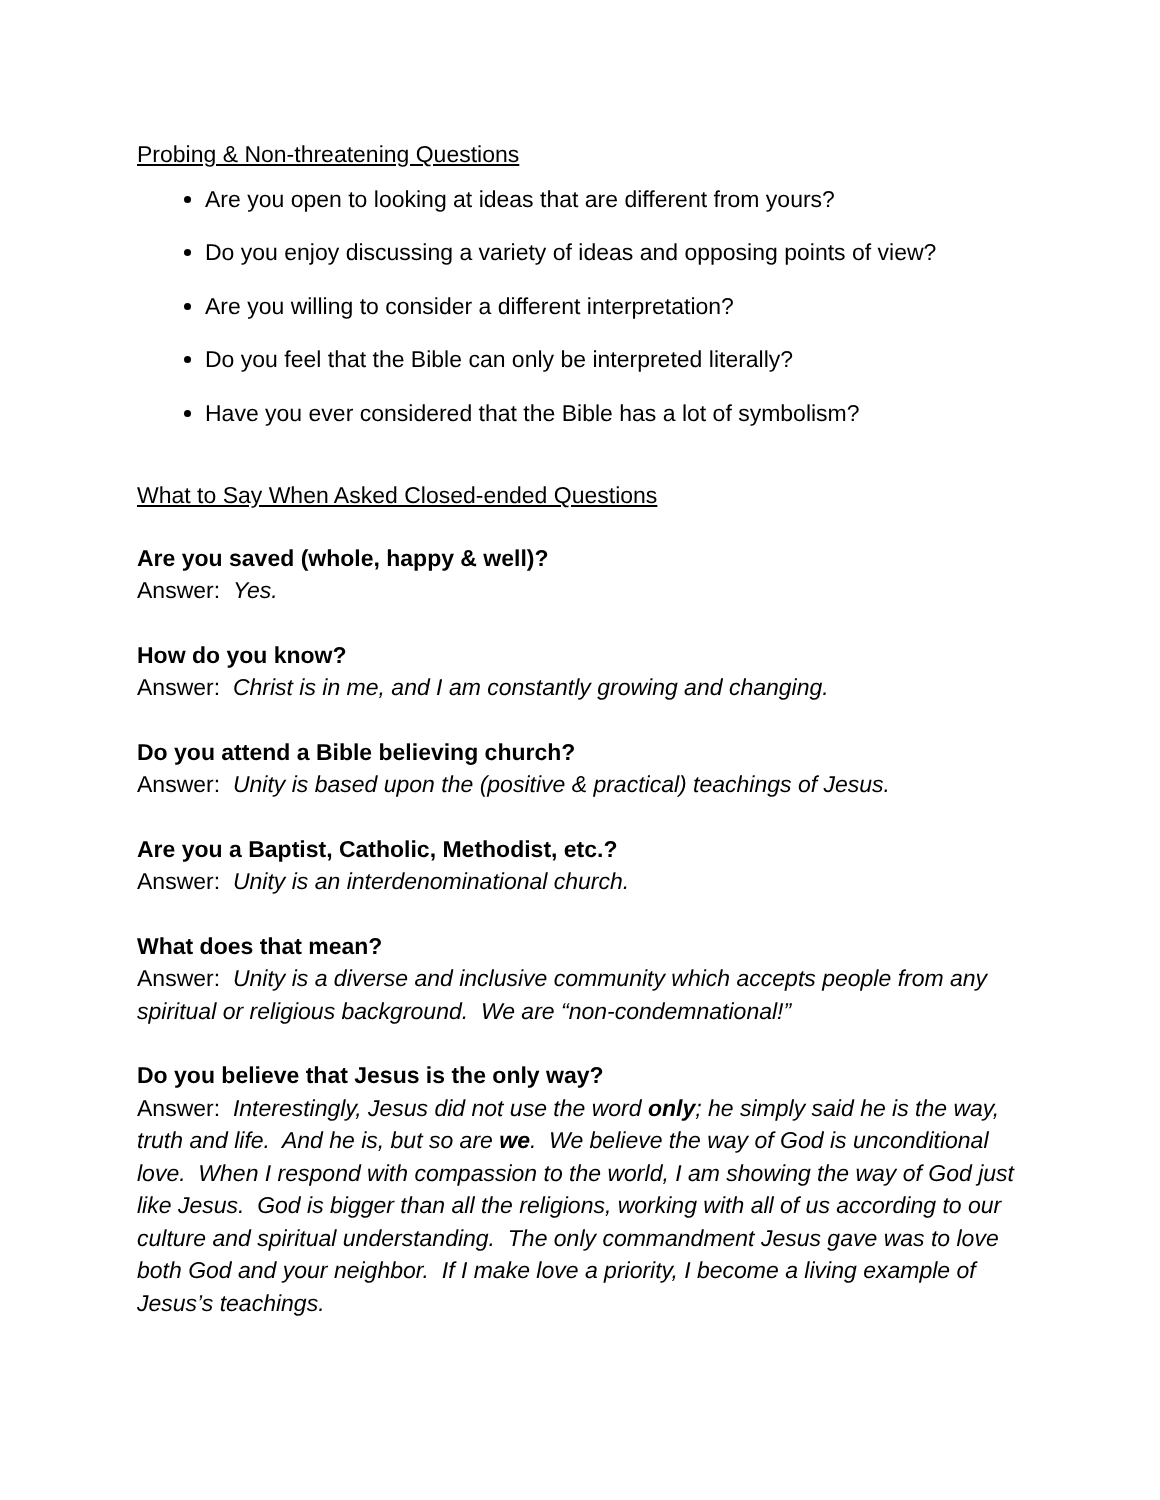Probing & Non-threatening Questions
Are you open to looking at ideas that are different from yours?
Do you enjoy discussing a variety of ideas and opposing points of view?
Are you willing to consider a different interpretation?
Do you feel that the Bible can only be interpreted literally?
Have you ever considered that the Bible has a lot of symbolism?
What to Say When Asked Closed-ended Questions
Are you saved (whole, happy & well)?
Answer: Yes.
How do you know?
Answer: Christ is in me, and I am constantly growing and changing.
Do you attend a Bible believing church?
Answer: Unity is based upon the (positive & practical) teachings of Jesus.
Are you a Baptist, Catholic, Methodist, etc.?
Answer: Unity is an interdenominational church.
What does that mean?
Answer: Unity is a diverse and inclusive community which accepts people from any spiritual or religious background. We are “non-condemnational!”
Do you believe that Jesus is the only way?
Answer: Interestingly, Jesus did not use the word only; he simply said he is the way, truth and life. And he is, but so are we. We believe the way of God is unconditional love. When I respond with compassion to the world, I am showing the way of God just like Jesus. God is bigger than all the religions, working with all of us according to our culture and spiritual understanding. The only commandment Jesus gave was to love both God and your neighbor. If I make love a priority, I become a living example of Jesus’s teachings.